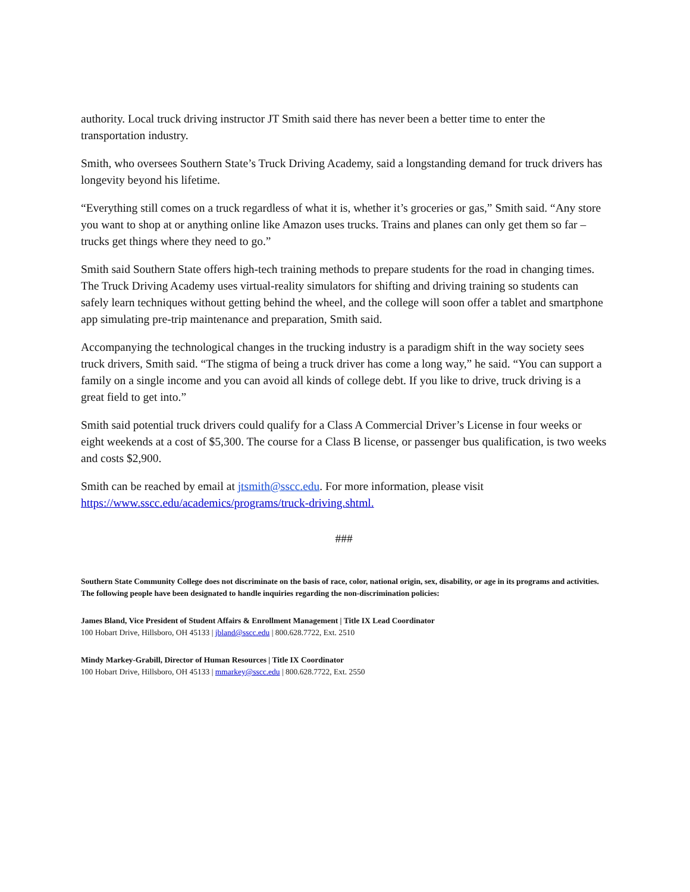authority. Local truck driving instructor JT Smith said there has never been a better time to enter the transportation industry.
Smith, who oversees Southern State’s Truck Driving Academy, said a longstanding demand for truck drivers has longevity beyond his lifetime.
“Everything still comes on a truck regardless of what it is, whether it’s groceries or gas,” Smith said. “Any store you want to shop at or anything online like Amazon uses trucks. Trains and planes can only get them so far – trucks get things where they need to go.”
Smith said Southern State offers high-tech training methods to prepare students for the road in changing times. The Truck Driving Academy uses virtual-reality simulators for shifting and driving training so students can safely learn techniques without getting behind the wheel, and the college will soon offer a tablet and smartphone app simulating pre-trip maintenance and preparation, Smith said.
Accompanying the technological changes in the trucking industry is a paradigm shift in the way society sees truck drivers, Smith said. “The stigma of being a truck driver has come a long way,” he said. “You can support a family on a single income and you can avoid all kinds of college debt. If you like to drive, truck driving is a great field to get into.”
Smith said potential truck drivers could qualify for a Class A Commercial Driver’s License in four weeks or eight weekends at a cost of $5,300. The course for a Class B license, or passenger bus qualification, is two weeks and costs $2,900.
Smith can be reached by email at jtsmith@sscc.edu. For more information, please visit https://www.sscc.edu/academics/programs/truck-driving.shtml.
###
Southern State Community College does not discriminate on the basis of race, color, national origin, sex, disability, or age in its programs and activities. The following people have been designated to handle inquiries regarding the non-discrimination policies:
James Bland, Vice President of Student Affairs & Enrollment Management | Title IX Lead Coordinator
100 Hobart Drive, Hillsboro, OH 45133 | jbland@sscc.edu | 800.628.7722, Ext. 2510
Mindy Markey-Grabill, Director of Human Resources | Title IX Coordinator
100 Hobart Drive, Hillsboro, OH 45133 | mmarkey@sscc.edu | 800.628.7722, Ext. 2550